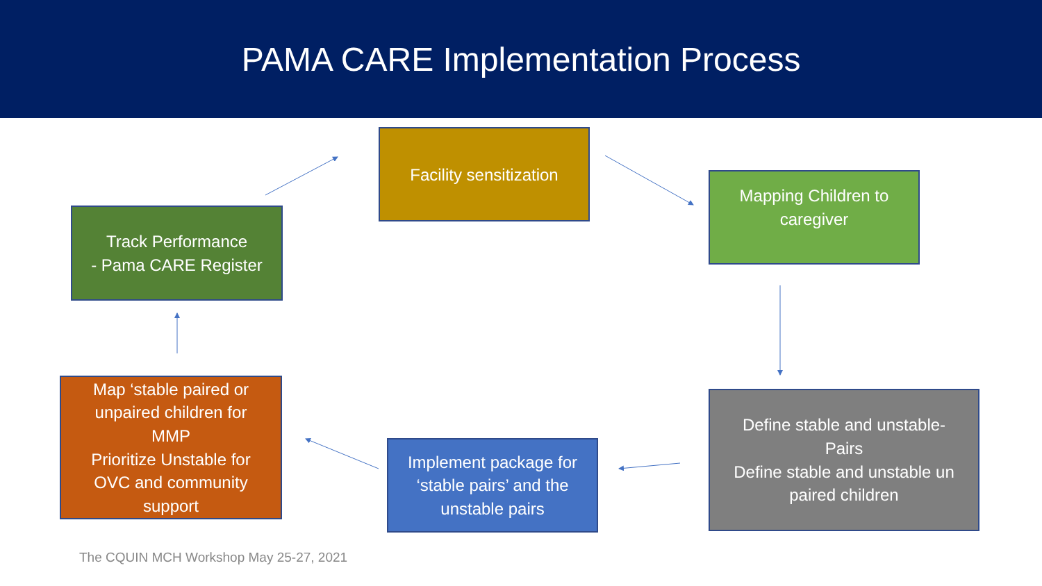PAMA CARE Implementation Process
Facility sensitization
Mapping Children to
caregiver
Define stable and unstable-
Pairs
Define stable and unstable un
paired children
Implement package for
‘stable pairs’ and the
unstable pairs
Map ‘stable paired or
unpaired children for
MMP
Prioritize Unstable for
OVC and community
support
Track Performance
- Pama CARE Register
The CQUIN MCH Workshop May 25-27, 2021